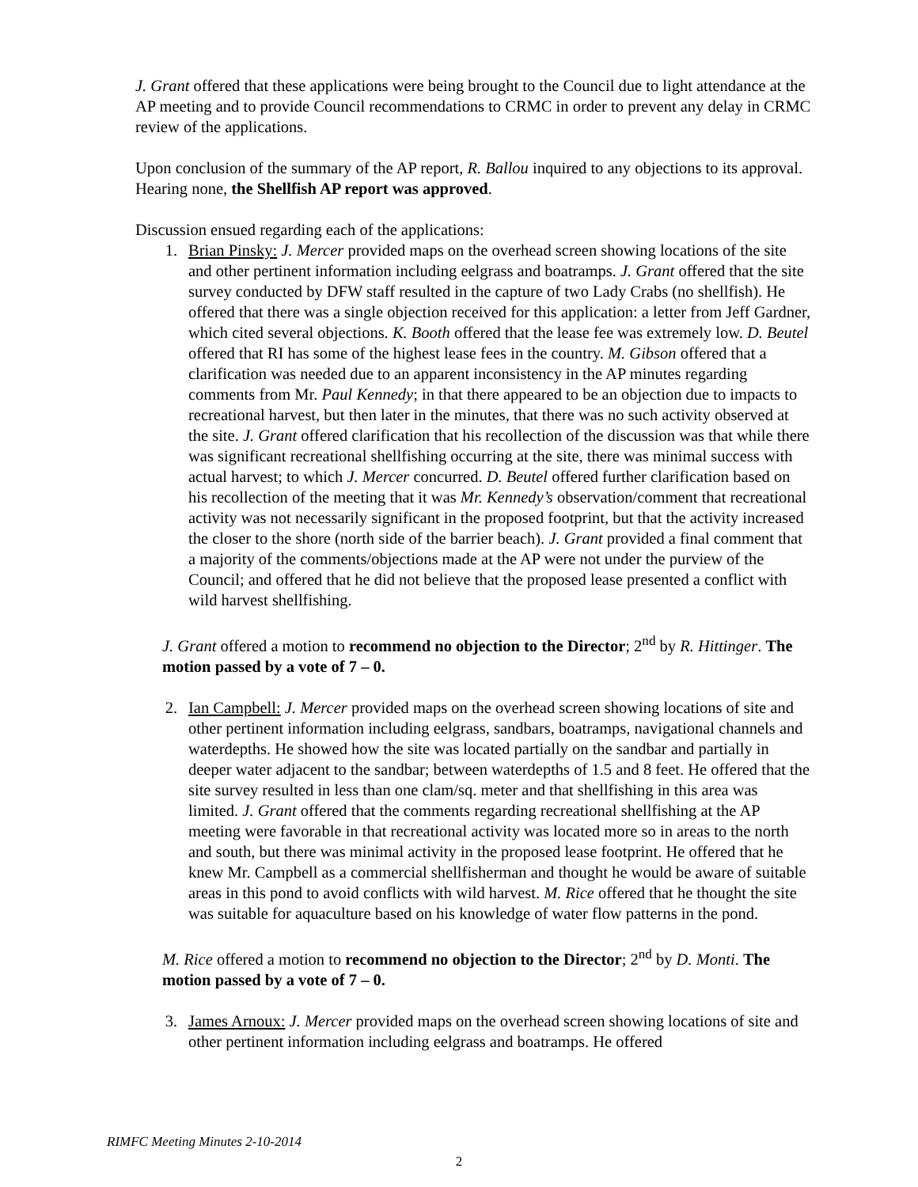J. Grant offered that these applications were being brought to the Council due to light attendance at the AP meeting and to provide Council recommendations to CRMC in order to prevent any delay in CRMC review of the applications.
Upon conclusion of the summary of the AP report, R. Ballou inquired to any objections to its approval. Hearing none, the Shellfish AP report was approved.
Discussion ensued regarding each of the applications:
1. Brian Pinsky: J. Mercer provided maps on the overhead screen showing locations of the site and other pertinent information including eelgrass and boatramps. J. Grant offered that the site survey conducted by DFW staff resulted in the capture of two Lady Crabs (no shellfish). He offered that there was a single objection received for this application: a letter from Jeff Gardner, which cited several objections. K. Booth offered that the lease fee was extremely low. D. Beutel offered that RI has some of the highest lease fees in the country. M. Gibson offered that a clarification was needed due to an apparent inconsistency in the AP minutes regarding comments from Mr. Paul Kennedy; in that there appeared to be an objection due to impacts to recreational harvest, but then later in the minutes, that there was no such activity observed at the site. J. Grant offered clarification that his recollection of the discussion was that while there was significant recreational shellfishing occurring at the site, there was minimal success with actual harvest; to which J. Mercer concurred. D. Beutel offered further clarification based on his recollection of the meeting that it was Mr. Kennedy’s observation/comment that recreational activity was not necessarily significant in the proposed footprint, but that the activity increased the closer to the shore (north side of the barrier beach). J. Grant provided a final comment that a majority of the comments/objections made at the AP were not under the purview of the Council; and offered that he did not believe that the proposed lease presented a conflict with wild harvest shellfishing.
J. Grant offered a motion to recommend no objection to the Director; 2<sup>nd</sup> by R. Hittinger. The motion passed by a vote of 7 – 0.
2. Ian Campbell: J. Mercer provided maps on the overhead screen showing locations of site and other pertinent information including eelgrass, sandbars, boatramps, navigational channels and waterdepths. He showed how the site was located partially on the sandbar and partially in deeper water adjacent to the sandbar; between waterdepths of 1.5 and 8 feet. He offered that the site survey resulted in less than one clam/sq. meter and that shellfishing in this area was limited. J. Grant offered that the comments regarding recreational shellfishing at the AP meeting were favorable in that recreational activity was located more so in areas to the north and south, but there was minimal activity in the proposed lease footprint. He offered that he knew Mr. Campbell as a commercial shellfisherman and thought he would be aware of suitable areas in this pond to avoid conflicts with wild harvest. M. Rice offered that he thought the site was suitable for aquaculture based on his knowledge of water flow patterns in the pond.
M. Rice offered a motion to recommend no objection to the Director; 2<sup>nd</sup> by D. Monti. The motion passed by a vote of 7 – 0.
3. James Arnoux: J. Mercer provided maps on the overhead screen showing locations of site and other pertinent information including eelgrass and boatramps. He offered
RIMFC Meeting Minutes 2-10-2014
2